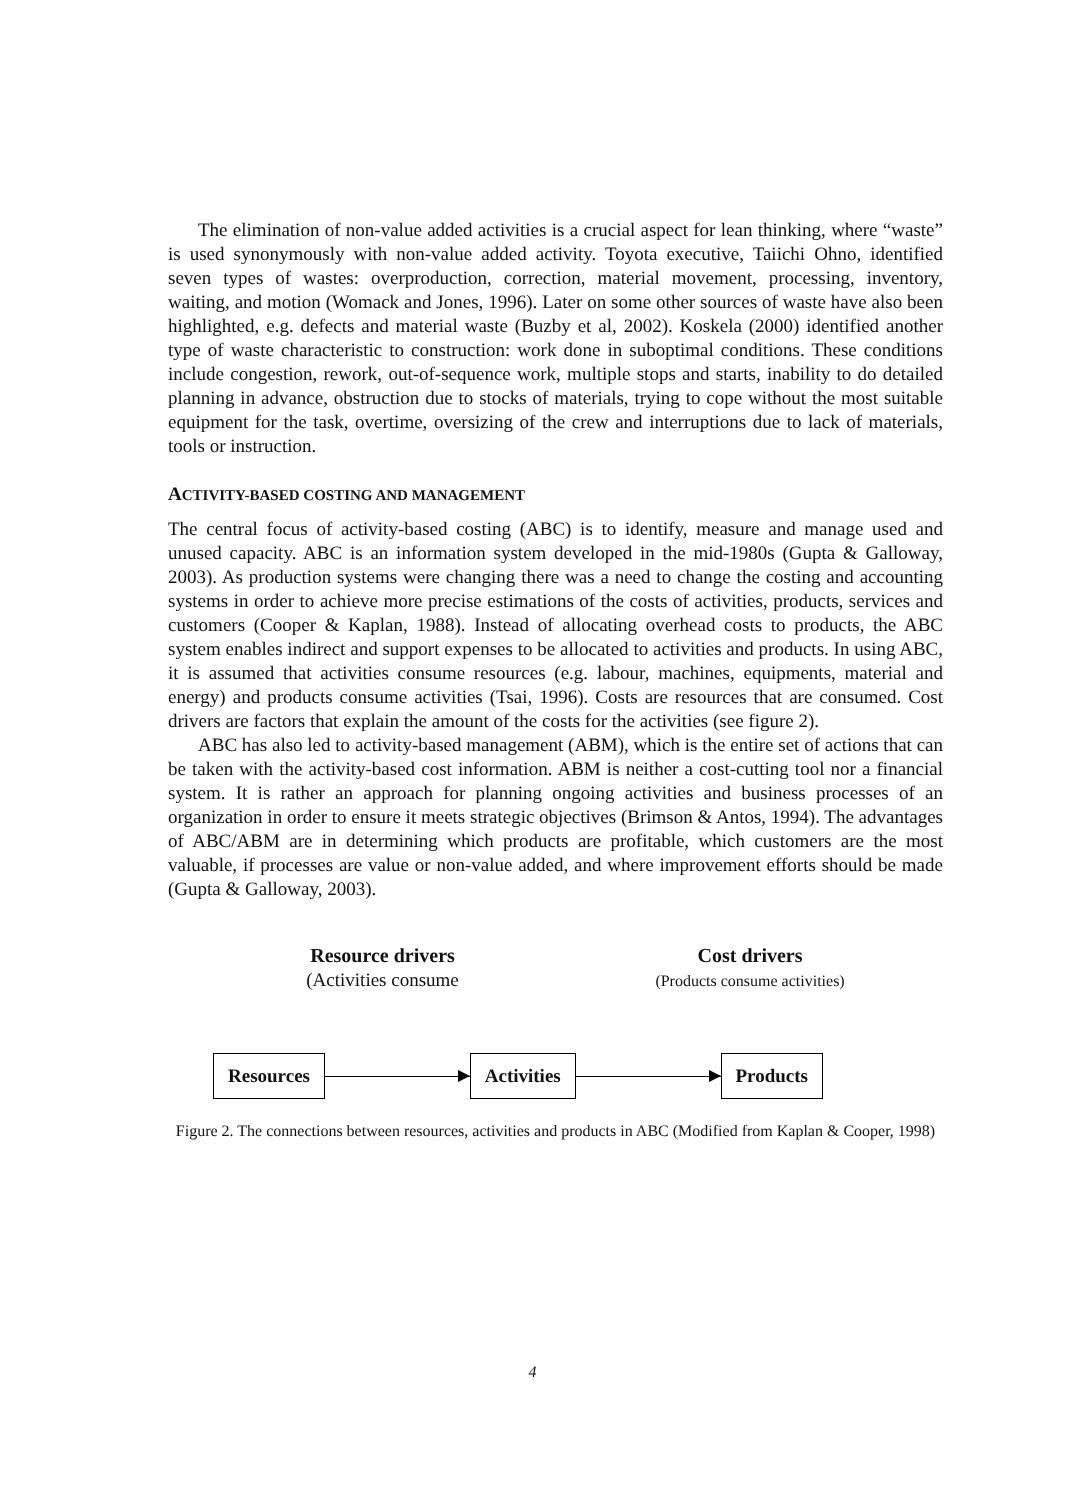The elimination of non-value added activities is a crucial aspect for lean thinking, where “waste” is used synonymously with non-value added activity. Toyota executive, Taiichi Ohno, identified seven types of wastes: overproduction, correction, material movement, processing, inventory, waiting, and motion (Womack and Jones, 1996). Later on some other sources of waste have also been highlighted, e.g. defects and material waste (Buzby et al, 2002). Koskela (2000) identified another type of waste characteristic to construction: work done in suboptimal conditions. These conditions include congestion, rework, out-of-sequence work, multiple stops and starts, inability to do detailed planning in advance, obstruction due to stocks of materials, trying to cope without the most suitable equipment for the task, overtime, oversizing of the crew and interruptions due to lack of materials, tools or instruction.
ACTIVITY-BASED COSTING AND MANAGEMENT
The central focus of activity-based costing (ABC) is to identify, measure and manage used and unused capacity. ABC is an information system developed in the mid-1980s (Gupta & Galloway, 2003). As production systems were changing there was a need to change the costing and accounting systems in order to achieve more precise estimations of the costs of activities, products, services and customers (Cooper & Kaplan, 1988). Instead of allocating overhead costs to products, the ABC system enables indirect and support expenses to be allocated to activities and products. In using ABC, it is assumed that activities consume resources (e.g. labour, machines, equipments, material and energy) and products consume activities (Tsai, 1996). Costs are resources that are consumed. Cost drivers are factors that explain the amount of the costs for the activities (see figure 2).
ABC has also led to activity-based management (ABM), which is the entire set of actions that can be taken with the activity-based cost information. ABM is neither a cost-cutting tool nor a financial system. It is rather an approach for planning ongoing activities and business processes of an organization in order to ensure it meets strategic objectives (Brimson & Antos, 1994). The advantages of ABC/ABM are in determining which products are profitable, which customers are the most valuable, if processes are value or non-value added, and where improvement efforts should be made (Gupta & Galloway, 2003).
Resource drivers
(Activities consume
Cost drivers
(Products consume activities)
Resources Activities Products
Figure 2. The connections between resources, activities and products in ABC (Modified from Kaplan & Cooper, 1998)
4